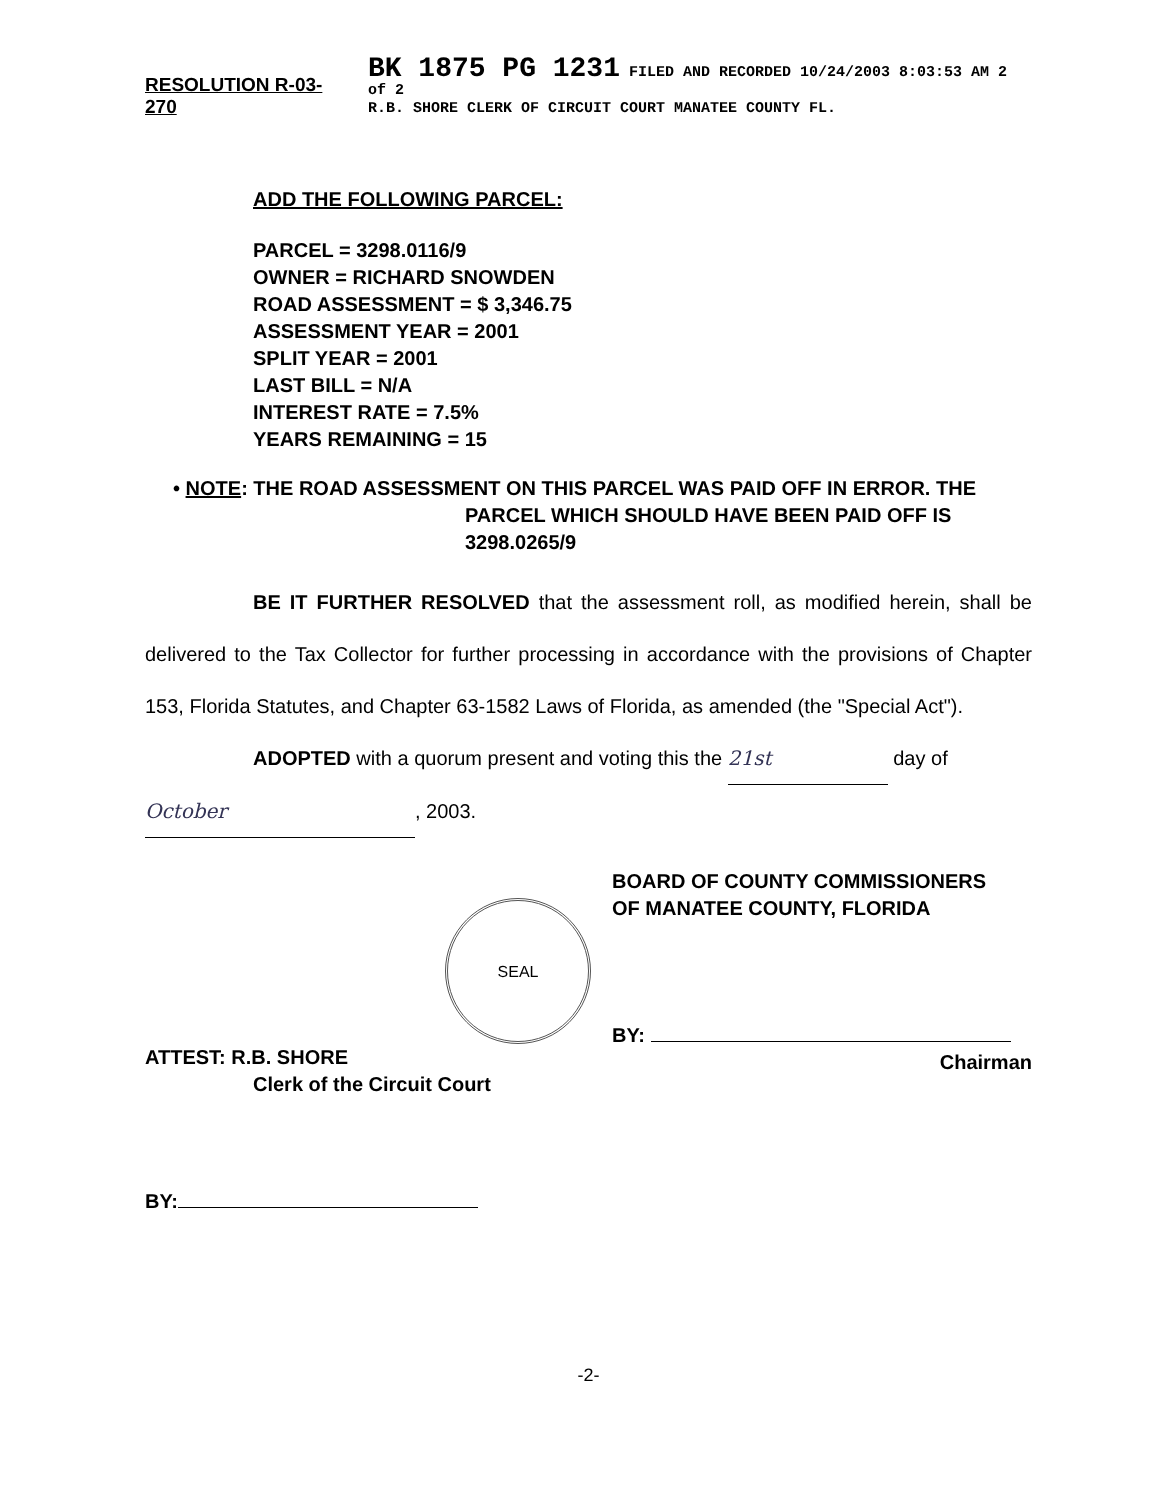RESOLUTION R-03-270 BK 1875 PG 1231 FILED AND RECORDED 10/24/2003 8:03:53 AM 2 of 2
R.B. SHORE CLERK OF CIRCUIT COURT MANATEE COUNTY FL.
ADD THE FOLLOWING PARCEL:
PARCEL = 3298.0116/9
OWNER = RICHARD SNOWDEN
ROAD ASSESSMENT = $ 3,346.75
ASSESSMENT YEAR = 2001
SPLIT YEAR = 2001
LAST BILL = N/A
INTEREST RATE = 7.5%
YEARS REMAINING = 15
• NOTE: THE ROAD ASSESSMENT ON THIS PARCEL WAS PAID OFF IN ERROR. THE PARCEL WHICH SHOULD HAVE BEEN PAID OFF IS 3298.0265/9
BE IT FURTHER RESOLVED that the assessment roll, as modified herein, shall be delivered to the Tax Collector for further processing in accordance with the provisions of Chapter 153, Florida Statutes, and Chapter 63-1582 Laws of Florida, as amended (the "Special Act").
ADOPTED with a quorum present and voting this the 21st day of
October, 2003.
SEAL
ATTEST: R.B. SHORE
Clerk of the Circuit Court
BY:
BOARD OF COUNTY COMMISSIONERS
OF MANATEE COUNTY, FLORIDA
BY:
Chairman
-2-